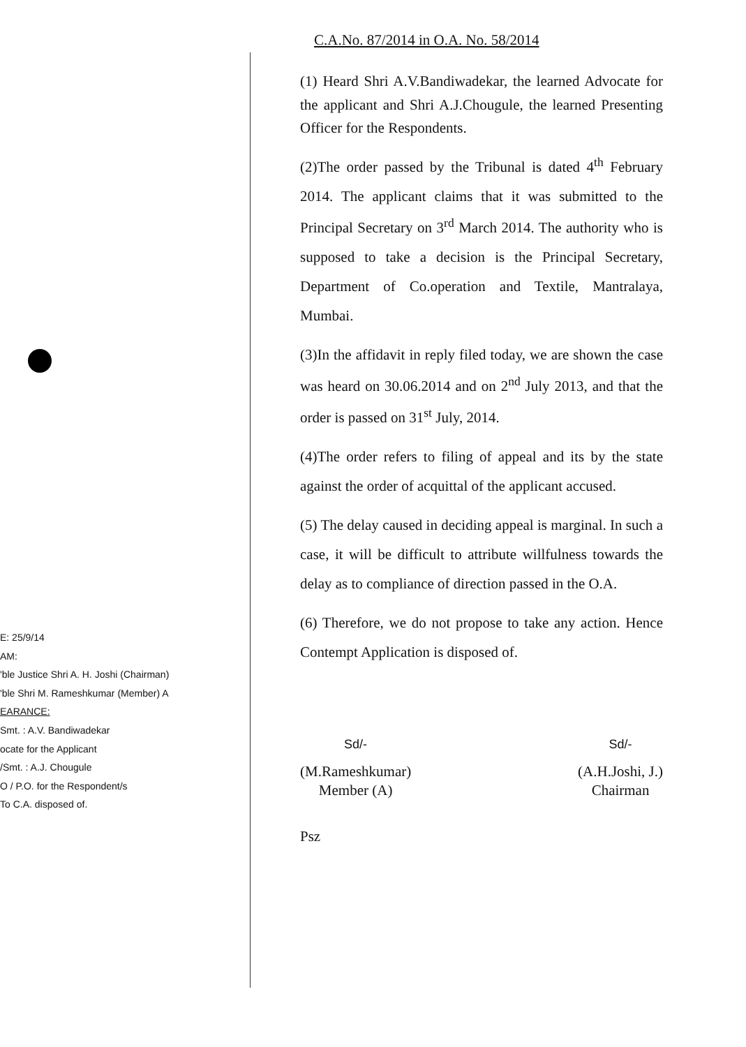E: 25/9/14
AM:
'ble Justice Shri A. H. Joshi (Chairman)
'ble Shri M. Rameshkumar (Member) A
EARANCE:
Smt. : A.V. Bandiwadekar
ocate for the Applicant
/Smt. : A.J. Chougule
O / P.O. for the Respondent/s
To C.A. disposed of.
C.A.No. 87/2014 in O.A. No. 58/2014
(1) Heard Shri A.V.Bandiwadekar, the learned Advocate for the applicant and Shri A.J.Chougule, the learned Presenting Officer for the Respondents.
(2)The order passed by the Tribunal is dated 4<sup>th</sup> February 2014. The applicant claims that it was submitted to the Principal Secretary on 3<sup>rd</sup> March 2014. The authority who is supposed to take a decision is the Principal Secretary, Department of Co.operation and Textile, Mantralaya, Mumbai.
(3)In the affidavit in reply filed today, we are shown the case was heard on 30.06.2014 and on 2<sup>nd</sup> July 2013, and that the order is passed on 31<sup>st</sup> July, 2014.
(4)The order refers to filing of appeal and its by the state against the order of acquittal of the applicant accused.
(5) The delay caused in deciding appeal is marginal. In such a case, it will be difficult to attribute willfulness towards the delay as to compliance of direction passed in the O.A.
(6) Therefore, we do not propose to take any action. Hence Contempt Application is disposed of.
Sd/-
(M.Rameshkumar)
Member (A)
Sd/-
(A.H.Joshi, J.)
Chairman
Psz